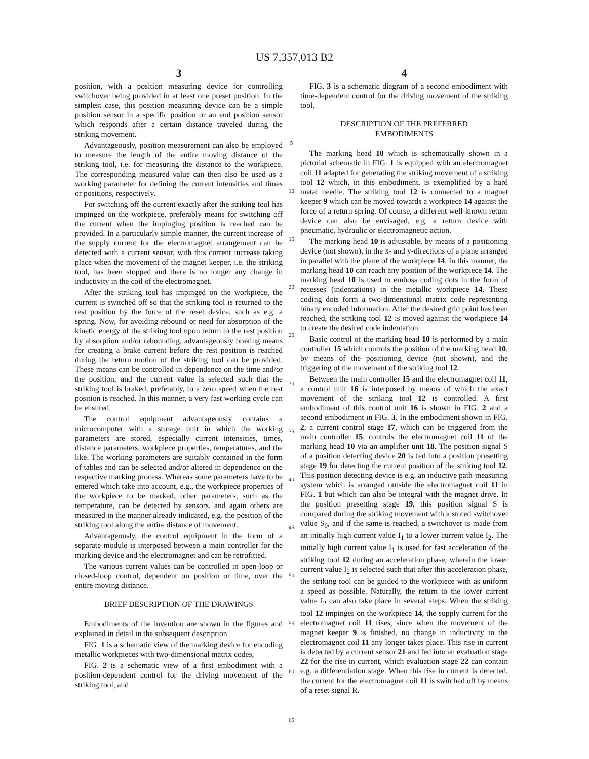US 7,357,013 B2
3
position, with a position measuring device for controlling switchover being provided in at least one preset position. In the simplest case, this position measuring device can be a simple position sensor in a specific position or an end position sensor which responds after a certain distance traveled during the striking movement.
Advantageously, position measurement can also be employed to measure the length of the entire moving distance of the striking tool, i.e. for measuring the distance to the workpiece. The corresponding measured value can then also be used as a working parameter for defining the current intensities and times or positions, respectively.
For switching off the current exactly after the striking tool has impinged on the workpiece, preferably means for switching off the current when the impinging position is reached can be provided. In a particularly simple manner, the current increase of the supply current for the electromagnet arrangement can be detected with a current sensor, with this current increase taking place when the movement of the magnet keeper, i.e. the striking tool, has been stopped and there is no longer any change in inductivity in the coil of the electromagnet.
After the striking tool has impinged on the workpiece, the current is switched off so that the striking tool is returned to the rest position by the force of the reset device, such as e.g. a spring. Now, for avoiding rebound or need for absorption of the kinetic energy of the striking tool upon return to the rest position by absorption and/or rebounding, advantageously braking means for creating a brake current before the rest position is reached during the return motion of the striking tool can be provided. These means can be controlled in dependence on the time and/or the position, and the current value is selected such that the striking tool is braked, preferably, to a zero speed when the rest position is reached. In this manner, a very fast working cycle can be ensured.
The control equipment advantageously contains a microcomputer with a storage unit in which the working parameters are stored, especially current intensities, times, distance parameters, workpiece properties, temperatures, and the like. The working parameters are suitably contained in the form of tables and can be selected and/or altered in dependence on the respective marking process. Whereas some parameters have to be entered which take into account, e.g., the workpiece properties of the workpiece to be marked, other parameters, such as the temperature, can be detected by sensors, and again others are measured in the manner already indicated, e.g. the position of the striking tool along the entire distance of movement.
Advantageously, the control equipment in the form of a separate module is interposed between a main controller for the marking device and the electromagnet and can be retrofitted.
The various current values can be controlled in open-loop or closed-loop control, dependent on position or time, over the entire moving distance.
BRIEF DESCRIPTION OF THE DRAWINGS
Embodiments of the invention are shown in the figures and explained in detail in the subsequent description.
FIG. 1 is a schematic view of the marking device for encoding metallic workpieces with two-dimensional matrix codes,
FIG. 2 is a schematic view of a first embodiment with a position-dependent control for the driving movement of the striking tool, and
5
10
15
20
25
30
35
40
45
50
55
60
65
4
FIG. 3 is a schematic diagram of a second embodiment with time-dependent control for the driving movement of the striking tool.
DESCRIPTION OF THE PREFERRED
EMBODIMENTS
The marking head 10 which is schematically shown in a pictorial schematic in FIG. 1 is equipped with an electromagnet coil 11 adapted for generating the striking movement of a striking tool 12 which, in this embodiment, is exemplified by a hard metal needle. The striking tool 12 is connected to a magnet keeper 9 which can be moved towards a workpiece 14 against the force of a return spring. Of course, a different well-known return device can also be envisaged, e.g. a return device with pneumatic, hydraulic or electromagnetic action.
The marking head 10 is adjustable, by means of a positioning device (not shown), in the x- and y-directions of a plane arranged in parallel with the plane of the workpiece 14. In this manner, the marking head 10 can reach any position of the workpiece 14. The marking head 10 is used to emboss coding dots in the form of recesses (indentations) in the metallic workpiece 14. These coding dots form a two-dimensional matrix code representing binary encoded information. After the desired grid point has been reached, the striking tool 12 is moved against the workpiece 14 to create the desired code indentation.
Basic control of the marking head 10 is performed by a main controller 15 which controls the position of the marking head 10, by means of the positioning device (not shown), and the triggering of the movement of the striking tool 12.
Between the main controller 15 and the electromagnet coil 11, a control unit 16 is interposed by means of which the exact movement of the striking tool 12 is controlled. A first embodiment of this control unit 16 is shown in FIG. 2 and a second embodiment in FIG. 3. In the embodiment shown in FIG. 2, a current control stage 17, which can be triggered from the main controller 15, controls the electromagnet coil 11 of the marking head 10 via an amplifier unit 18. The position signal S of a position detecting device 20 is fed into a position presetting stage 19 for detecting the current position of the striking tool 12. This position detecting device is e.g. an inductive path-measuring system which is arranged outside the electromagnet coil 11 in FIG. 1 but which can also be integral with the magnet drive. In the position presetting stage 19, this position signal S is compared during the striking movement with a stored switchover value S<sub>0</sub>, and if the same is reached, a switchover is made from an initially high current value I<sub>1</sub> to a lower current value I<sub>2</sub>. The initially high current value I<sub>1</sub> is used for fast acceleration of the striking tool 12 during an acceleration phase, wherein the lower current value I<sub>2</sub> is selected such that after this acceleration phase, the striking tool can be guided to the workpiece with as uniform a speed as possible. Naturally, the return to the lower current value I<sub>2</sub> can also take place in several steps. When the striking tool 12 impinges on the workpiece 14, the supply current for the electromagnet coil 11 rises, since when the movement of the magnet keeper 9 is finished, no change in inductivity in the electromagnet coil 11 any longer takes place. This rise in current is detected by a current sensor 21 and fed into an evaluation stage 22 for the rise in current, which evaluation stage 22 can contain e.g. a differentiation stage. When this rise in current is detected, the current for the electromagnet coil 11 is switched off by means of a reset signal R.